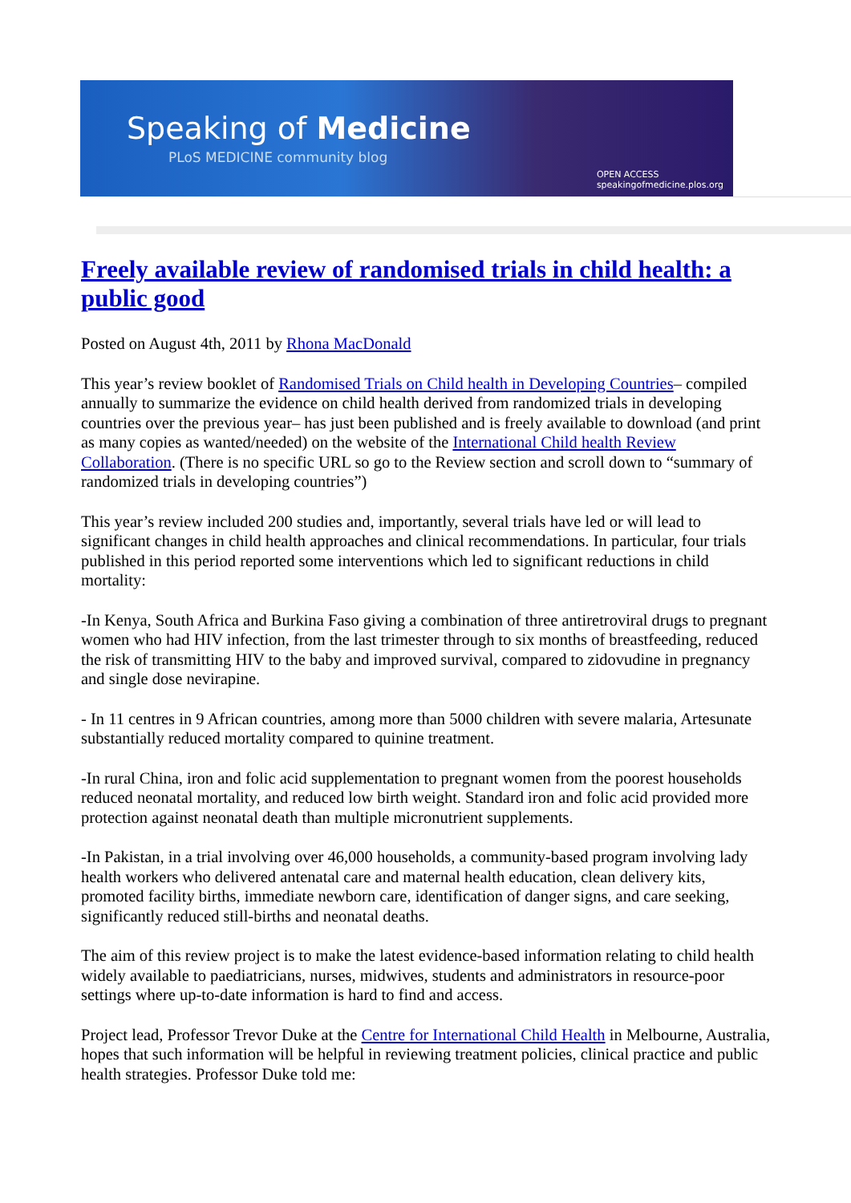Speaking of Medicine
PLoS MEDICINE community blog
OPEN ACCESS
speakingofmedicine.plos.org
Freely available review of randomised trials in child health: a public good
Posted on August 4th, 2011 by Rhona MacDonald
This year’s review booklet of Randomised Trials on Child health in Developing Countries– compiled annually to summarize the evidence on child health derived from randomized trials in developing countries over the previous year– has just been published and is freely available to download (and print as many copies as wanted/needed) on the website of the International Child health Review Collaboration. (There is no specific URL so go to the Review section and scroll down to “summary of randomized trials in developing countries”)
This year’s review included 200 studies and, importantly, several trials have led or will lead to significant changes in child health approaches and clinical recommendations. In particular, four trials published in this period reported some interventions which led to significant reductions in child mortality:
-In Kenya, South Africa and Burkina Faso giving a combination of three antiretroviral drugs to pregnant women who had HIV infection, from the last trimester through to six months of breastfeeding, reduced the risk of transmitting HIV to the baby and improved survival, compared to zidovudine in pregnancy and single dose nevirapine.
- In 11 centres in 9 African countries, among more than 5000 children with severe malaria, Artesunate substantially reduced mortality compared to quinine treatment.
-In rural China, iron and folic acid supplementation to pregnant women from the poorest households reduced neonatal mortality, and reduced low birth weight. Standard iron and folic acid provided more protection against neonatal death than multiple micronutrient supplements.
-In Pakistan, in a trial involving over 46,000 households, a community-based program involving lady health workers who delivered antenatal care and maternal health education, clean delivery kits, promoted facility births, immediate newborn care, identification of danger signs, and care seeking, significantly reduced still-births and neonatal deaths.
The aim of this review project is to make the latest evidence-based information relating to child health widely available to paediatricians, nurses, midwives, students and administrators in resource-poor settings where up-to-date information is hard to find and access.
Project lead, Professor Trevor Duke at the Centre for International Child Health in Melbourne, Australia, hopes that such information will be helpful in reviewing treatment policies, clinical practice and public health strategies. Professor Duke told me: